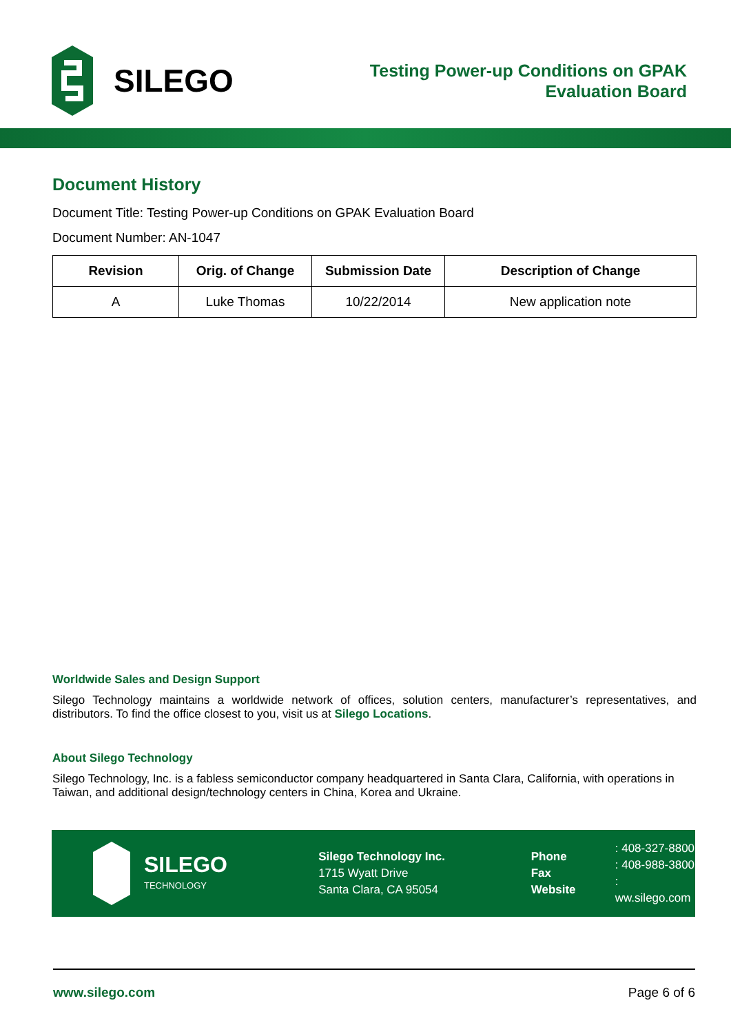SILEGO
Testing Power-up Conditions on GPAK
Evaluation Board
Document History
Document Title: Testing Power-up Conditions on GPAK Evaluation Board
Document Number: AN-1047
| Revision | Orig. of Change | Submission Date | Description of Change |
| --- | --- | --- | --- |
| A | Luke Thomas | 10/22/2014 | New application note |
Worldwide Sales and Design Support
Silego Technology maintains a worldwide network of offices, solution centers, manufacturer’s representatives, and distributors. To find the office closest to you, visit us at Silego Locations.
About Silego Technology
Silego Technology, Inc. is a fabless semiconductor company headquartered in Santa Clara, California, with operations in Taiwan, and additional design/technology centers in China, Korea and Ukraine.
SILEGO
TECHNOLOGY
Silego Technology Inc.
1715 Wyatt Drive
Santa Clara, CA 95054
Phone
Fax
Website
: 408-327-8800
: 408-988-3800
: ww.silego.com
www.silego.com Page 6 of 6